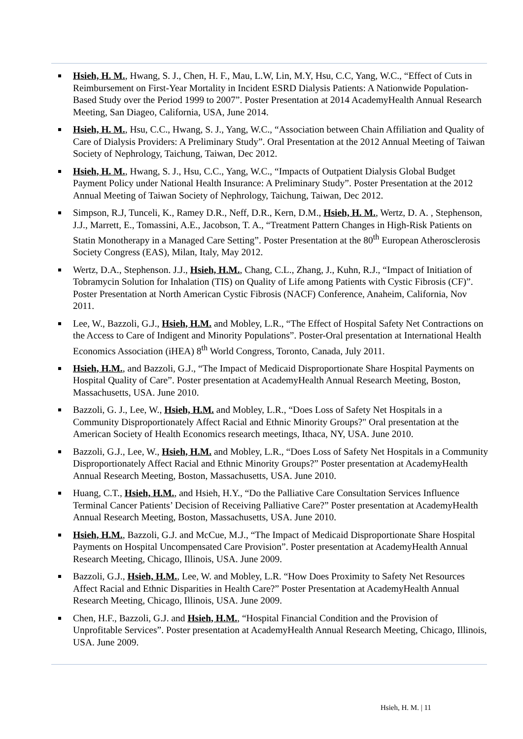Hsieh, H. M., Hwang, S. J., Chen, H. F., Mau, L.W, Lin, M.Y, Hsu, C.C, Yang, W.C., “Effect of Cuts in Reimbursement on First-Year Mortality in Incident ESRD Dialysis Patients: A Nationwide Population-Based Study over the Period 1999 to 2007”. Poster Presentation at 2014 AcademyHealth Annual Research Meeting, San Diageo, California, USA, June 2014.
Hsieh, H. M., Hsu, C.C., Hwang, S. J., Yang, W.C., “Association between Chain Affiliation and Quality of Care of Dialysis Providers: A Preliminary Study”. Oral Presentation at the 2012 Annual Meeting of Taiwan Society of Nephrology, Taichung, Taiwan, Dec 2012.
Hsieh, H. M., Hwang, S. J., Hsu, C.C., Yang, W.C., “Impacts of Outpatient Dialysis Global Budget Payment Policy under National Health Insurance: A Preliminary Study”. Poster Presentation at the 2012 Annual Meeting of Taiwan Society of Nephrology, Taichung, Taiwan, Dec 2012.
Simpson, R.J, Tunceli, K., Ramey D.R., Neff, D.R., Kern, D.M., Hsieh, H. M., Wertz, D. A. , Stephenson, J.J., Marrett, E., Tomassini, A.E., Jacobson, T. A., “Treatment Pattern Changes in High-Risk Patients on Statin Monotherapy in a Managed Care Setting”. Poster Presentation at the 80<sup>th</sup> European Atherosclerosis Society Congress (EAS), Milan, Italy, May 2012.
Wertz, D.A., Stephenson. J.J., Hsieh, H.M., Chang, C.L., Zhang, J., Kuhn, R.J., “Impact of Initiation of Tobramycin Solution for Inhalation (TIS) on Quality of Life among Patients with Cystic Fibrosis (CF)”. Poster Presentation at North American Cystic Fibrosis (NACF) Conference, Anaheim, California, Nov 2011.
Lee, W., Bazzoli, G.J., Hsieh, H.M. and Mobley, L.R., “The Effect of Hospital Safety Net Contractions on the Access to Care of Indigent and Minority Populations”. Poster-Oral presentation at International Health Economics Association (iHEA) 8<sup>th</sup> World Congress, Toronto, Canada, July 2011.
Hsieh, H.M., and Bazzoli, G.J., “The Impact of Medicaid Disproportionate Share Hospital Payments on Hospital Quality of Care”. Poster presentation at AcademyHealth Annual Research Meeting, Boston, Massachusetts, USA. June 2010.
Bazzoli, G. J., Lee, W., Hsieh, H.M. and Mobley, L.R., “Does Loss of Safety Net Hospitals in a Community Disproportionately Affect Racial and Ethnic Minority Groups?" Oral presentation at the American Society of Health Economics research meetings, Ithaca, NY, USA. June 2010.
Bazzoli, G.J., Lee, W., Hsieh, H.M. and Mobley, L.R., “Does Loss of Safety Net Hospitals in a Community Disproportionately Affect Racial and Ethnic Minority Groups?” Poster presentation at AcademyHealth Annual Research Meeting, Boston, Massachusetts, USA. June 2010.
Huang, C.T., Hsieh, H.M., and Hsieh, H.Y., “Do the Palliative Care Consultation Services Influence Terminal Cancer Patients’ Decision of Receiving Palliative Care?” Poster presentation at AcademyHealth Annual Research Meeting, Boston, Massachusetts, USA. June 2010.
Hsieh, H.M., Bazzoli, G.J. and McCue, M.J., “The Impact of Medicaid Disproportionate Share Hospital Payments on Hospital Uncompensated Care Provision”. Poster presentation at AcademyHealth Annual Research Meeting, Chicago, Illinois, USA. June 2009.
Bazzoli, G.J., Hsieh, H.M., Lee, W. and Mobley, L.R. “How Does Proximity to Safety Net Resources Affect Racial and Ethnic Disparities in Health Care?” Poster Presentation at AcademyHealth Annual Research Meeting, Chicago, Illinois, USA. June 2009.
Chen, H.F., Bazzoli, G.J. and Hsieh, H.M., “Hospital Financial Condition and the Provision of Unprofitable Services”. Poster presentation at AcademyHealth Annual Research Meeting, Chicago, Illinois, USA. June 2009.
Hsieh, H. M. | 11